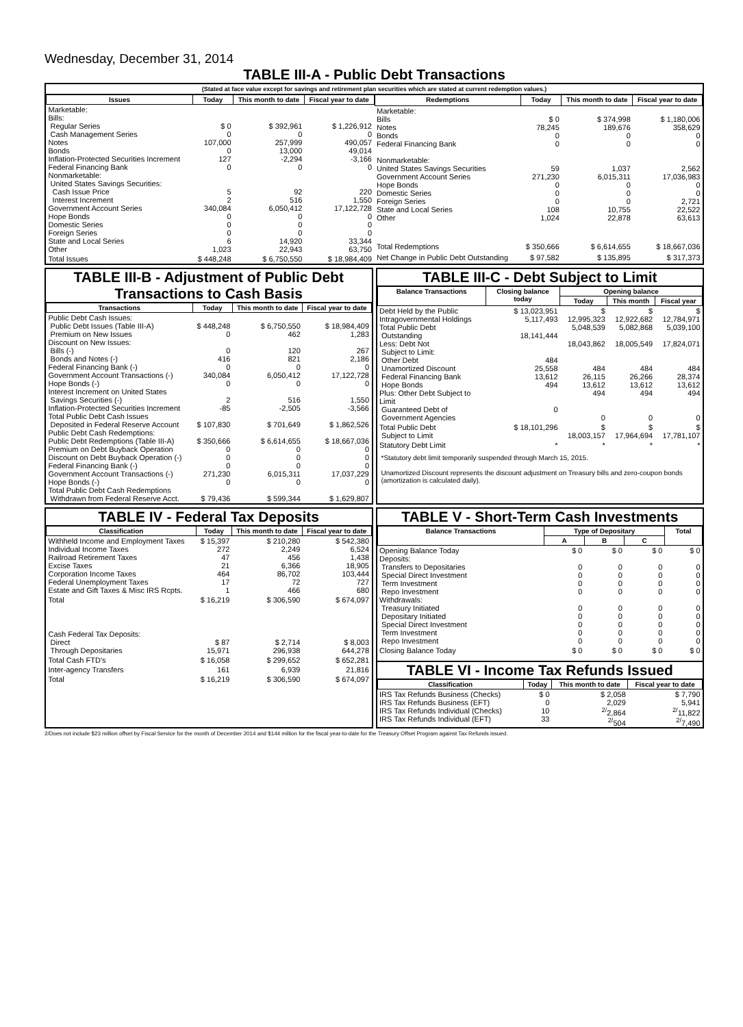Wednesday, December 31, 2014
TABLE III-A - Public Debt Transactions
(Stated at face value except for savings and retirement plan securities which are stated at current redemption values.)
| Issues | Today | This month to date | Fiscal year to date |
| --- | --- | --- | --- |
| Marketable: Bills: Regular Series Cash Management Series Notes Bonds Inflation-Protected Securities Increment Federal Financing Bank Nonmarketable: United States Savings Securities: Cash Issue Price Interest Increment Government Account Series Hope Bonds Domestic Series Foreign Series State and Local Series Other | $ 0 0 107,000 0 127 0 5 2 340,084 0 0 0 6 1,023 | $ 392,961 0 257,999 13,000 -2,294 0 92 516 6,050,412 0 0 0 14,920 22,943 | $ 1,226,912 0 490,057 49,014 -3,166 0 220 1,550 17,122,728 0 0 0 33,344 63,750 |
| Total Issues | $ 448,248 | $ 6,750,550 | $ 18,984,409 |
| Redemptions | Today | This month to date | Fiscal year to date |
| --- | --- | --- | --- |
| Marketable: Bills Notes Bonds Federal Financing Bank Nonmarketable: United States Savings Securities Government Account Series Hope Bonds Domestic Series Foreign Series State and Local Series Other | $ 0 78,245 0 0 59 271,230 0 0 0 108 1,024 | $ 374,998 189,676 0 0 1,037 6,015,311 0 0 0 10,755 22,878 | $ 1,180,006 358,629 0 0 2,562 17,036,983 0 0 2,721 22,522 63,613 |
| Total Redemptions | $ 350,666 | $ 6,614,655 | $ 18,667,036 |
| Net Change in Public Debt Outstanding | $ 97,582 | $ 135,895 | $ 317,373 |
TABLE III-B - Adjustment of Public Debt Transactions to Cash Basis
| Transactions | Today | This month to date | Fiscal year to date |
| --- | --- | --- | --- |
| Public Debt Cash Issues: Public Debt Issues (Table III-A) Premium on New Issues Discount on New Issues: Bills (-) Bonds and Notes (-) Federal Financing Bank (-) Government Account Transactions (-) Hope Bonds (-) Interest Increment on United States Savings Securities (-) Inflation-Protected Securities Increment Total Public Debt Cash Issues Deposited in Federal Reserve Account Public Debt Cash Redemptions: Public Debt Redemptions (Table III-A) Premium on Debt Buyback Operation Discount on Debt Buyback Operation (-) Federal Financing Bank (-) Government Account Transactions (-) Hope Bonds (-) Total Public Debt Cash Redemptions Withdrawn from Federal Reserve Acct. | $ 448,248 0 0 416 0 340,084 0 2 -85 $ 107,830 $ 350,666 0 0 0 271,230 0 $ 79,436 | $ 6,750,550 462 120 821 0 6,050,412 0 516 -2,505 $ 701,649 $ 6,614,655 0 0 0 6,015,311 0 $ 599,344 | $ 18,984,409 1,283 267 2,186 0 17,122,728 0 1,550 -3,566 $ 1,862,526 $ 18,667,036 0 0 0 17,037,229 0 $ 1,629,807 |
TABLE III-C - Debt Subject to Limit
| Balance Transactions | Closing balance today | Opening balance | | |
| --- | --- | --- | --- | --- |
| | | Today | This month | Fiscal year |
| Debt Held by the Public Intragovernmental Holdings Total Public Debt Outstanding Less: Debt Not Subject to Limit: Other Debt Unamortized Discount Federal Financing Bank Hope Bonds Plus: Other Debt Subject to Limit Guaranteed Debt of Government Agencies | $ 13,023,951 5,117,493 18,141,444 484 25,558 13,612 494 0 | $ 12,995,323 5,048,539 18,043,862 484 26,115 13,612 494 0 | $ 12,922,682 5,082,868 18,005,549 484 26,266 13,612 494 0 | $ 12,784,971 5,039,100 17,824,071 484 28,374 13,612 494 0 |
| Total Public Debt Subject to Limit | $ 18,101,296 | $ 18,003,157 | $ 17,964,694 | $ 17,781,107 |
| Statutory Debt Limit | * | * | * | * |
*Statutory debt limit temporarily suspended through March 15, 2015.
Unamortized Discount represents the discount adjustment on Treasury bills and zero-coupon bonds (amortization is calculated daily).
TABLE IV - Federal Tax Deposits
| Classification | Today | This month to date | Fiscal year to date |
| --- | --- | --- | --- |
| Withheld Income and Employment Taxes Individual Income Taxes Railroad Retirement Taxes Excise Taxes Corporation Income Taxes Federal Unemployment Taxes Estate and Gift Taxes & Misc IRS Rcpts. | $ 15,397 272 47 21 464 17 1 | $ 210,280 2,249 456 6,366 86,702 72 466 | $ 542,380 6,524 1,438 18,905 103,444 727 680 |
| Total | $ 16,219 | $ 306,590 | $ 674,097 |
| Cash Federal Tax Deposits: Direct Through Depositaries | $ 87 15,971 | $ 2,714 296,938 | $ 8,003 644,278 |
| Total Cash FTD's | $ 16,058 | $ 299,652 | $ 652,281 |
| Inter-agency Transfers | 161 | 6,939 | 21,816 |
| Total | $ 16,219 | $ 306,590 | $ 674,097 |
TABLE V - Short-Term Cash Investments
| Balance Transactions | Type of Depositary | | | Total |
| --- | --- | --- | --- | --- |
| | A | B | C | |
| Opening Balance Today Deposits: Transfers to Depositaries Special Direct Investment Term Investment Repo Investment Withdrawals: Treasury Initiated Depositary Initiated Special Direct Investment Term Investment Repo Investment | $ 0 0 0 0 0 0 0 0 0 0 | $ 0 0 0 0 0 0 0 0 0 0 | $ 0 0 0 0 0 0 0 0 0 0 | $ 0 0 0 0 0 0 0 0 0 0 |
| Closing Balance Today | $ 0 | $ 0 | $ 0 | $ 0 |
TABLE VI - Income Tax Refunds Issued
| Classification | Today | This month to date | Fiscal year to date |
| --- | --- | --- | --- |
| IRS Tax Refunds Business (Checks) IRS Tax Refunds Business (EFT) IRS Tax Refunds Individual (Checks) IRS Tax Refunds Individual (EFT) | $ 0 0 10 33 | $ 2,058 2,029 <sup>2/</sup>2,864 <sup>2/</sup>504 | $ 7,790 5,941 <sup>2/</sup>11,822 <sup>2/</sup>7,490 |
2/Does not include $23 million offset by Fiscal Service for the month of December 2014 and $144 million for the fiscal year-to-date for the Treasury Offset Program against Tax Refunds issued.